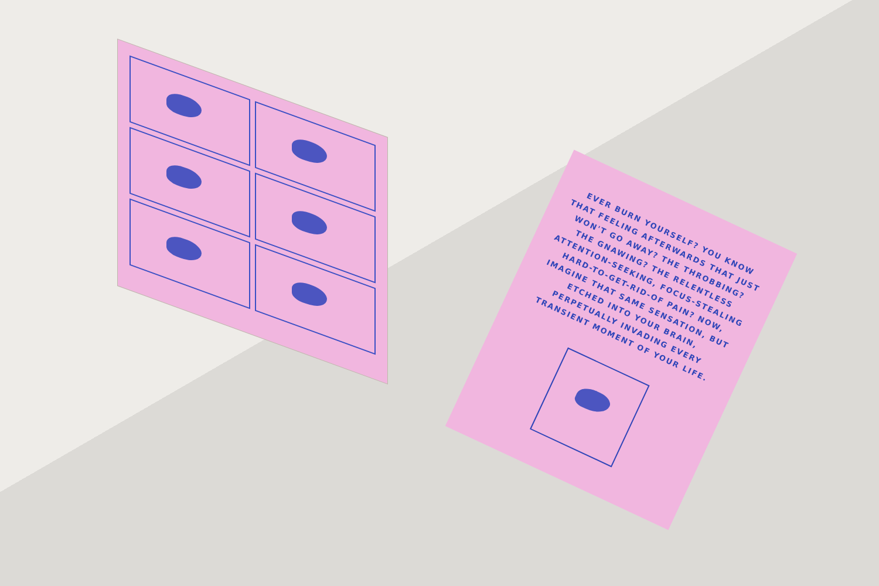EVER BURN YOURSELF? YOU KNOW THAT FEELING AFTERWARDS THAT JUST WON'T GO AWAY? THE THROBBING? THE GNAWING? THE RELENTLESS ATTENTION-SEEKING, FOCUS-STEALING HARD-TO-GET-RID-OF PAIN? NOW, IMAGINE THAT SAME SENSATION, BUT ETCHED INTO YOUR BRAIN, PERPETUALLY INVADING EVERY TRANSIENT MOMENT OF YOUR LIFE.